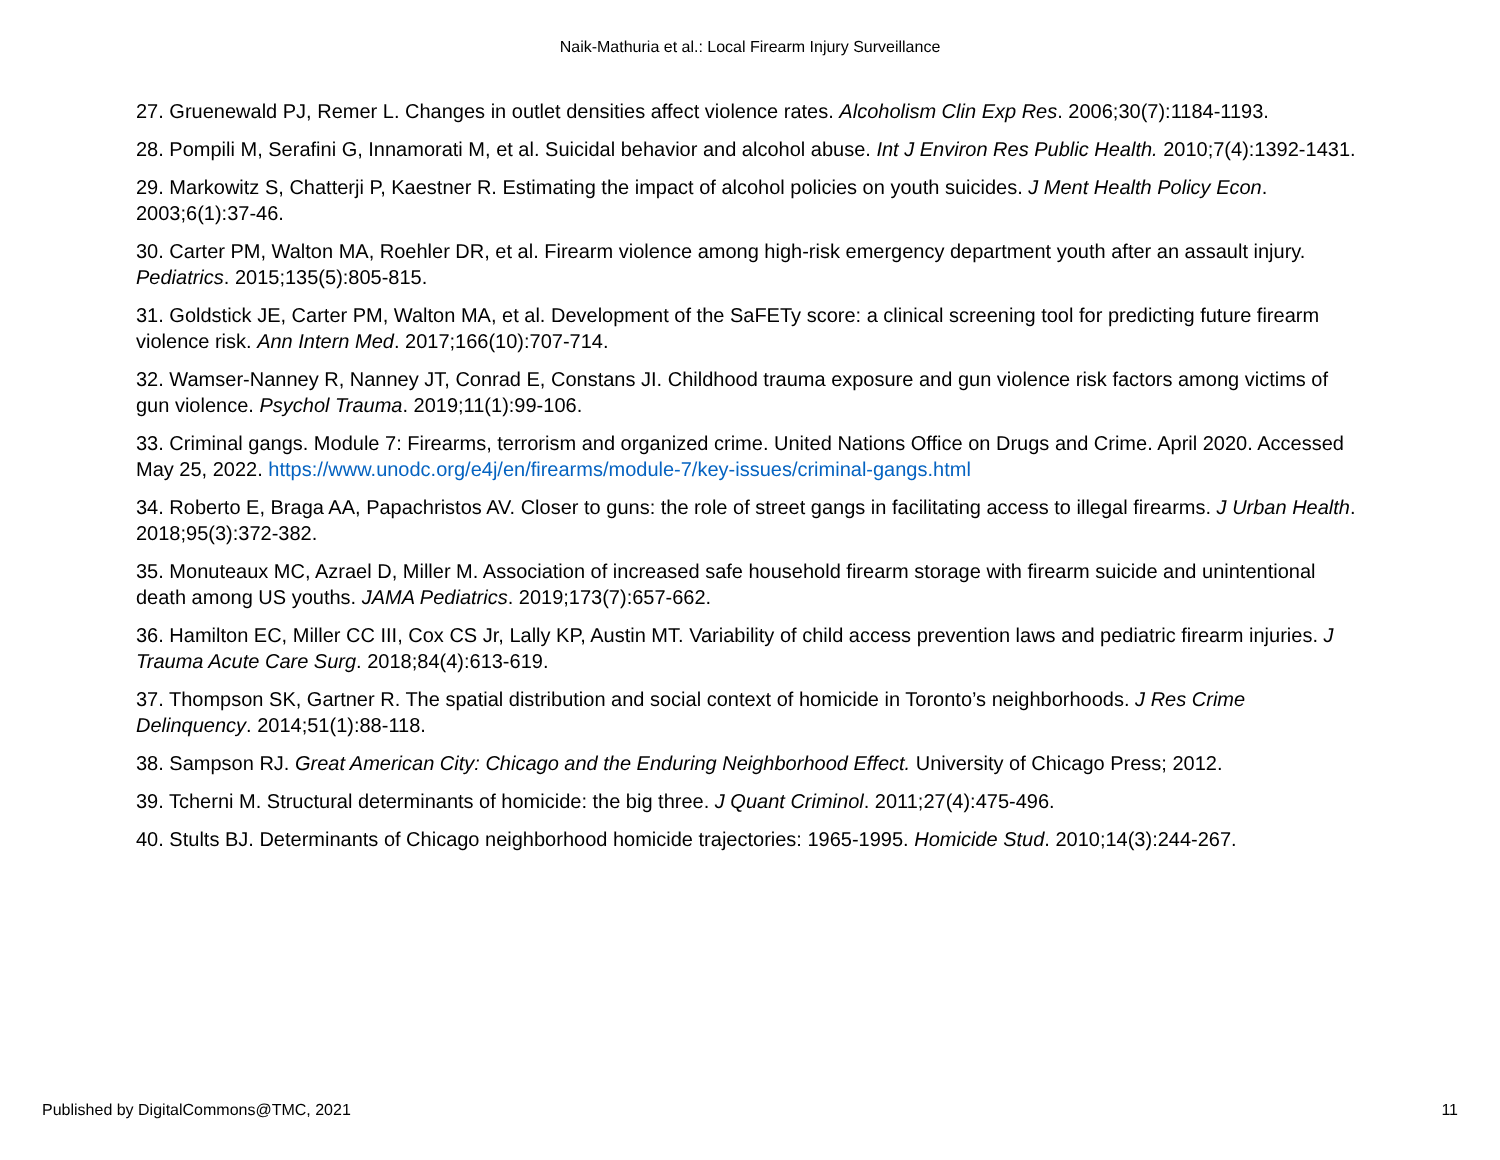Naik-Mathuria et al.: Local Firearm Injury Surveillance
27. Gruenewald PJ, Remer L. Changes in outlet densities affect violence rates. Alcoholism Clin Exp Res. 2006;30(7):1184-1193.
28. Pompili M, Serafini G, Innamorati M, et al. Suicidal behavior and alcohol abuse. Int J Environ Res Public Health. 2010;7(4):1392-1431.
29. Markowitz S, Chatterji P, Kaestner R. Estimating the impact of alcohol policies on youth suicides. J Ment Health Policy Econ. 2003;6(1):37-46.
30. Carter PM, Walton MA, Roehler DR, et al. Firearm violence among high-risk emergency department youth after an assault injury. Pediatrics. 2015;135(5):805-815.
31. Goldstick JE, Carter PM, Walton MA, et al. Development of the SaFETy score: a clinical screening tool for predicting future firearm violence risk. Ann Intern Med. 2017;166(10):707-714.
32. Wamser-Nanney R, Nanney JT, Conrad E, Constans JI. Childhood trauma exposure and gun violence risk factors among victims of gun violence. Psychol Trauma. 2019;11(1):99-106.
33. Criminal gangs. Module 7: Firearms, terrorism and organized crime. United Nations Office on Drugs and Crime. April 2020. Accessed May 25, 2022. https://www.unodc.org/e4j/en/firearms/module-7/key-issues/criminal-gangs.html
34. Roberto E, Braga AA, Papachristos AV. Closer to guns: the role of street gangs in facilitating access to illegal firearms. J Urban Health. 2018;95(3):372-382.
35. Monuteaux MC, Azrael D, Miller M. Association of increased safe household firearm storage with firearm suicide and unintentional death among US youths. JAMA Pediatrics. 2019;173(7):657-662.
36. Hamilton EC, Miller CC III, Cox CS Jr, Lally KP, Austin MT. Variability of child access prevention laws and pediatric firearm injuries. J Trauma Acute Care Surg. 2018;84(4):613-619.
37. Thompson SK, Gartner R. The spatial distribution and social context of homicide in Toronto’s neighborhoods. J Res Crime Delinquency. 2014;51(1):88-118.
38. Sampson RJ. Great American City: Chicago and the Enduring Neighborhood Effect. University of Chicago Press; 2012.
39. Tcherni M. Structural determinants of homicide: the big three. J Quant Criminol. 2011;27(4):475-496.
40. Stults BJ. Determinants of Chicago neighborhood homicide trajectories: 1965-1995. Homicide Stud. 2010;14(3):244-267.
Published by DigitalCommons@TMC, 2021 11